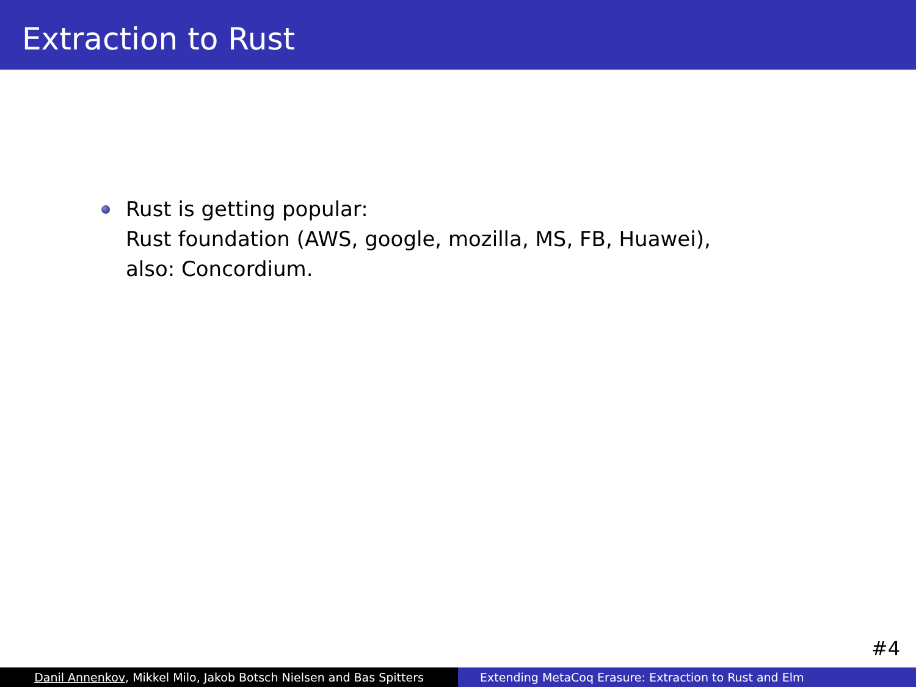Extraction to Rust
Rust is getting popular:
Rust foundation (AWS, google, mozilla, MS, FB, Huawei),
also: Concordium.
#4
Danil Annenkov, Mikkel Milo, Jakob Botsch Nielsen and Bas Spitters
Extending MetaCoq Erasure: Extraction to Rust and Elm